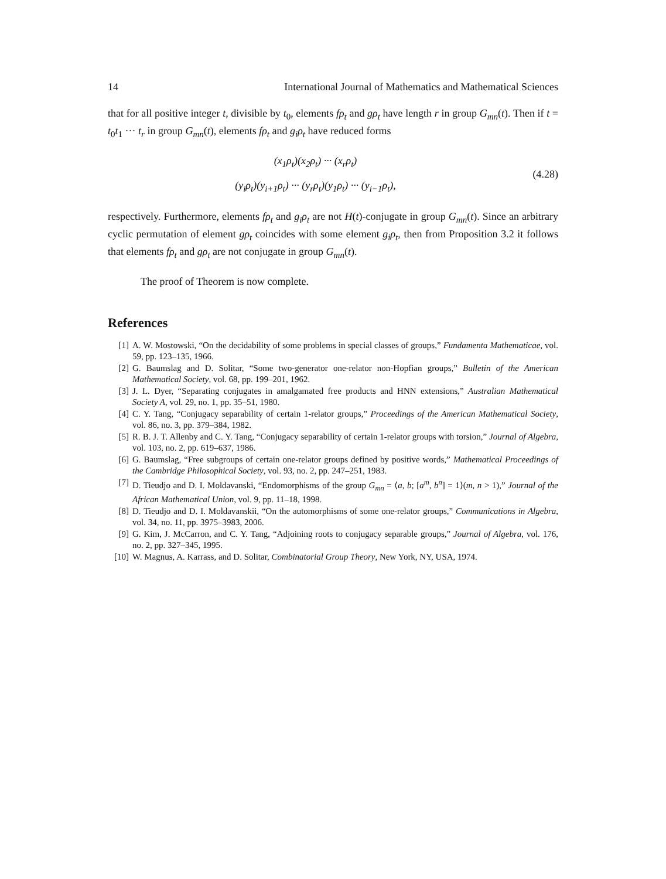14 International Journal of Mathematics and Mathematical Sciences
that for all positive integer t, divisible by t<sub>0</sub>, elements fρ<sub>t</sub> and gρ<sub>t</sub> have length r in group G<sub>mn</sub>(t). Then if t = t<sub>0</sub>t<sub>1</sub> ··· t<sub>r</sub> in group G<sub>mn</sub>(t), elements fρ<sub>t</sub> and g<sub>i</sub>ρ<sub>t</sub> have reduced forms
(x<sub>1</sub>ρ<sub>t</sub>)(x<sub>2</sub>ρ<sub>t</sub>) ··· (x<sub>r</sub>ρ<sub>t</sub>)
(y<sub>i</sub>ρ<sub>t</sub>)(y<sub>i+1</sub>ρ<sub>t</sub>) ··· (y<sub>r</sub>ρ<sub>t</sub>)(y<sub>1</sub>ρ<sub>t</sub>) ··· (y<sub>i−1</sub>ρ<sub>t</sub>),
(4.28)
respectively. Furthermore, elements fρ<sub>t</sub> and g<sub>i</sub>ρ<sub>t</sub> are not H(t)-conjugate in group G<sub>mn</sub>(t). Since an arbitrary cyclic permutation of element gρ<sub>t</sub> coincides with some element g<sub>i</sub>ρ<sub>t</sub>, then from Proposition 3.2 it follows that elements fρ<sub>t</sub> and gρ<sub>t</sub> are not conjugate in group G<sub>mn</sub>(t).
The proof of Theorem is now complete.
References
[1] A. W. Mostowski, “On the decidability of some problems in special classes of groups,” Fundamenta Mathematicae, vol. 59, pp. 123–135, 1966.
[2] G. Baumslag and D. Solitar, “Some two-generator one-relator non-Hopfian groups,” Bulletin of the American Mathematical Society, vol. 68, pp. 199–201, 1962.
[3] J. L. Dyer, “Separating conjugates in amalgamated free products and HNN extensions,” Australian Mathematical Society A, vol. 29, no. 1, pp. 35–51, 1980.
[4] C. Y. Tang, “Conjugacy separability of certain 1-relator groups,” Proceedings of the American Mathematical Society, vol. 86, no. 3, pp. 379–384, 1982.
[5] R. B. J. T. Allenby and C. Y. Tang, “Conjugacy separability of certain 1-relator groups with torsion,” Journal of Algebra, vol. 103, no. 2, pp. 619–637, 1986.
[6] G. Baumslag, “Free subgroups of certain one-relator groups defined by positive words,” Mathematical Proceedings of the Cambridge Philosophical Society, vol. 93, no. 2, pp. 247–251, 1983.
[7] D. Tieudjo and D. I. Moldavanski, “Endomorphisms of the group G<sub>mn</sub> = ⟨a, b; [a<sup>m</sup>, b<sup>n</sup>] = 1⟩(m, n > 1),” Journal of the African Mathematical Union, vol. 9, pp. 11–18, 1998.
[8] D. Tieudjo and D. I. Moldavanskii, “On the automorphisms of some one-relator groups,” Communications in Algebra, vol. 34, no. 11, pp. 3975–3983, 2006.
[9] G. Kim, J. McCarron, and C. Y. Tang, “Adjoining roots to conjugacy separable groups,” Journal of Algebra, vol. 176, no. 2, pp. 327–345, 1995.
[10] W. Magnus, A. Karrass, and D. Solitar, Combinatorial Group Theory, New York, NY, USA, 1974.